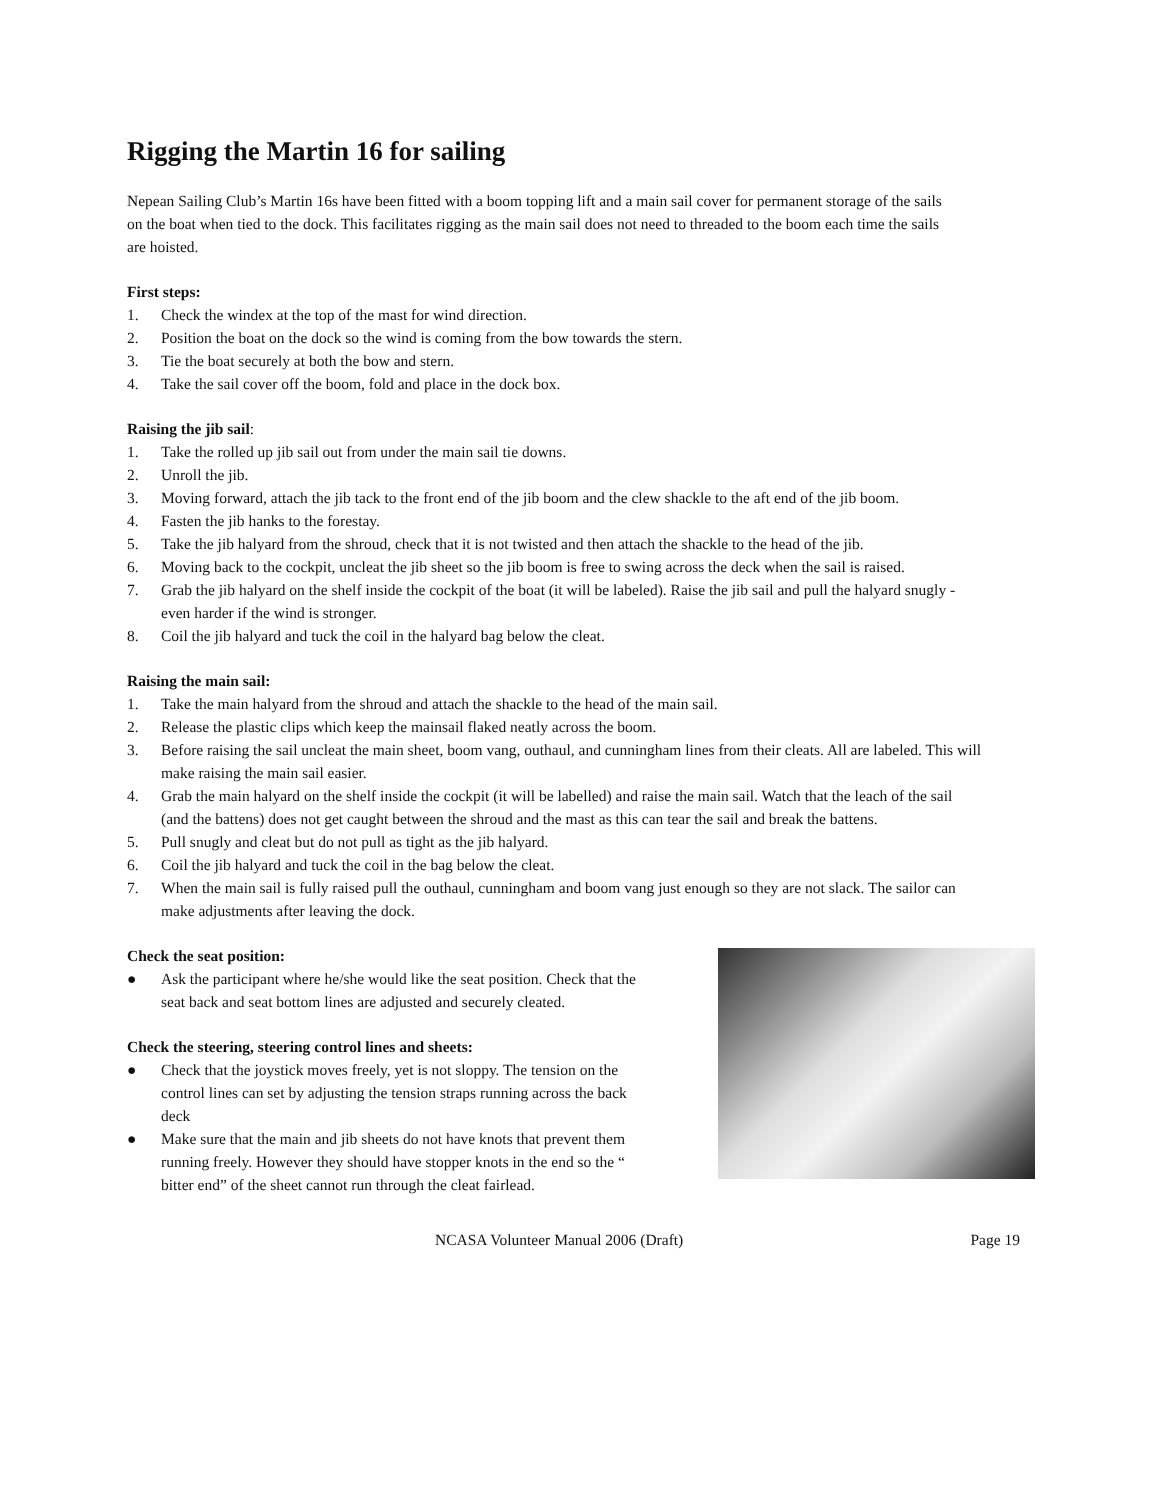Rigging the Martin 16 for sailing
Nepean Sailing Club’s Martin 16s have been fitted with a boom topping lift and a main sail cover for permanent storage of the sails on the boat when tied to the dock. This facilitates rigging as the main sail does not need to threaded to the boom each time the sails are hoisted.
First steps:
1. Check the windex at the top of the mast for wind direction.
2. Position the boat on the dock so the wind is coming from the bow towards the stern.
3. Tie the boat securely at both the bow and stern.
4. Take the sail cover off the boom, fold and place in the dock box.
Raising the jib sail:
1. Take the rolled up jib sail out from under the main sail tie downs.
2. Unroll the jib.
3. Moving forward, attach the jib tack to the front end of the jib boom and the clew shackle to the aft end of the jib boom.
4. Fasten the jib hanks to the forestay.
5. Take the jib halyard from the shroud, check that it is not twisted and then attach the shackle to the head of the jib.
6. Moving back to the cockpit, uncleat the jib sheet so the jib boom is free to swing across the deck when the sail is raised.
7. Grab the jib halyard on the shelf inside the cockpit of the boat (it will be labeled). Raise the jib sail and pull the halyard snugly - even harder if the wind is stronger.
8. Coil the jib halyard and tuck the coil in the halyard bag below the cleat.
Raising the main sail:
1. Take the main halyard from the shroud and attach the shackle to the head of the main sail.
2. Release the plastic clips which keep the mainsail flaked neatly across the boom.
3. Before raising the sail uncleat the main sheet, boom vang, outhaul, and cunningham lines from their cleats. All are labeled. This will make raising the main sail easier.
4. Grab the main halyard on the shelf inside the cockpit (it will be labelled) and raise the main sail. Watch that the leach of the sail (and the battens) does not get caught between the shroud and the mast as this can tear the sail and break the battens.
5. Pull snugly and cleat but do not pull as tight as the jib halyard.
6. Coil the jib halyard and tuck the coil in the bag below the cleat.
7. When the main sail is fully raised pull the outhaul, cunningham and boom vang just enough so they are not slack. The sailor can make adjustments after leaving the dock.
Check the seat position:
● Ask the participant where he/she would like the seat position. Check that the seat back and seat bottom lines are adjusted and securely cleated.
Check the steering, steering control lines and sheets:
● Check that the joystick moves freely, yet is not sloppy. The tension on the control lines can set by adjusting the tension straps running across the back deck
● Make sure that the main and jib sheets do not have knots that prevent them running freely. However they should have stopper knots in the end so the “ bitter end” of the sheet cannot run through the cleat fairlead.
NCASA Volunteer Manual 2006 (Draft) Page 19